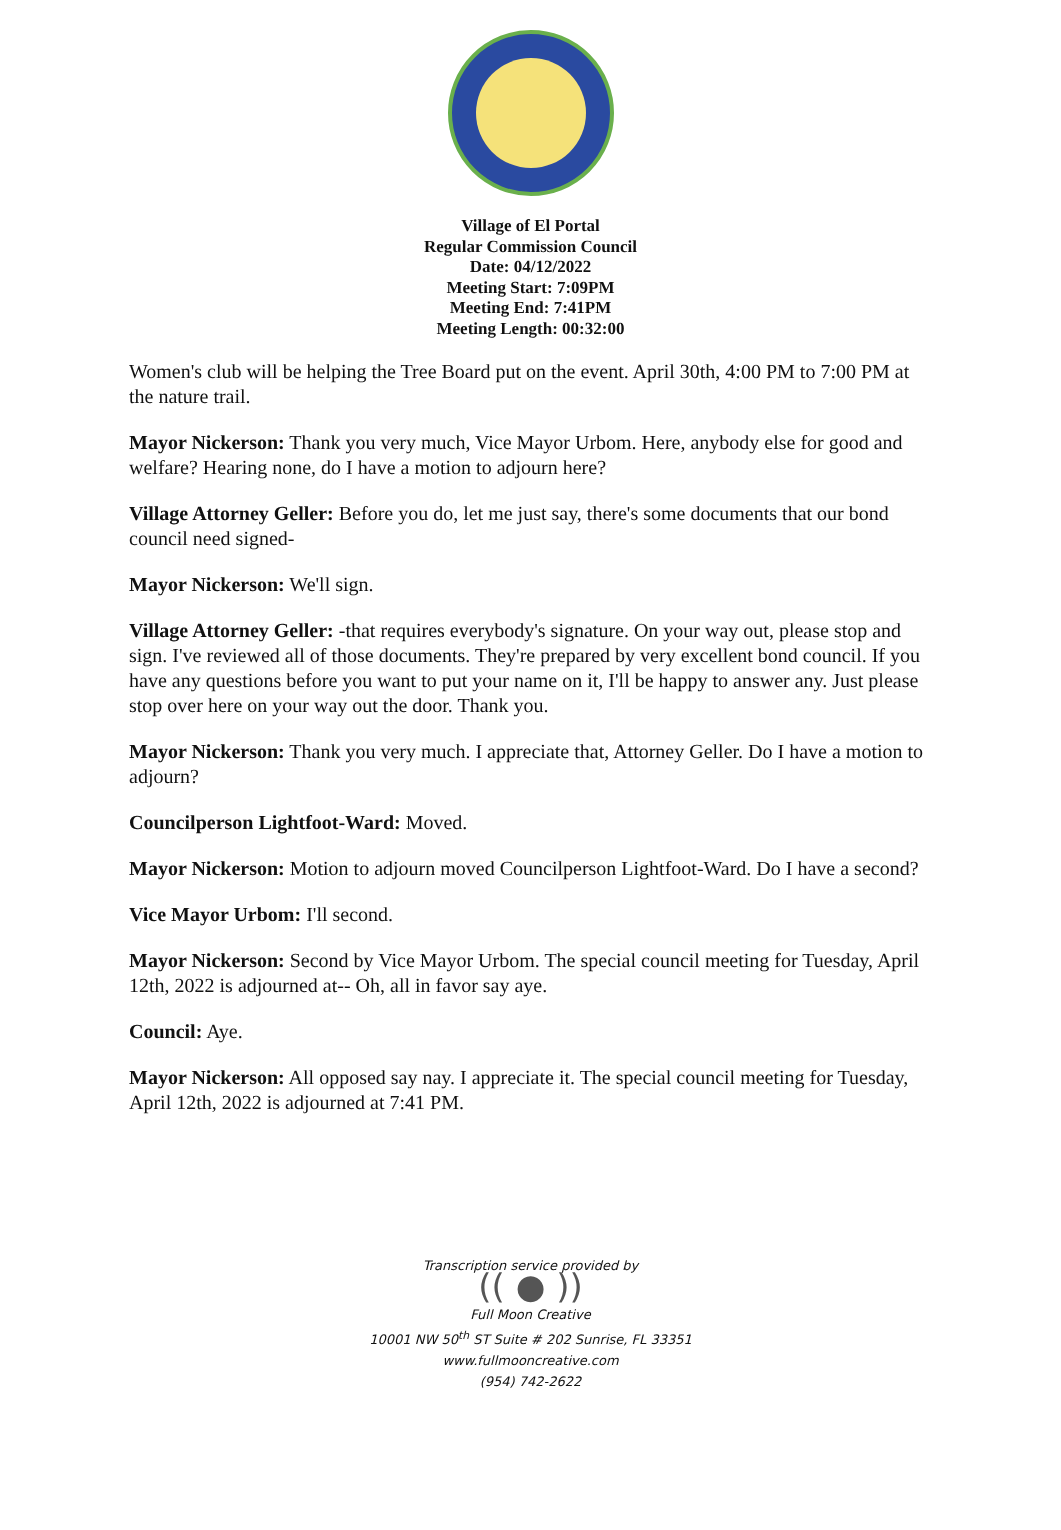Village of El Portal
Regular Commission Council
Date: 04/12/2022
Meeting Start: 7:09PM
Meeting End: 7:41PM
Meeting Length: 00:32:00
Women's club will be helping the Tree Board put on the event. April 30th, 4:00 PM to 7:00 PM at the nature trail.
Mayor Nickerson: Thank you very much, Vice Mayor Urbom. Here, anybody else for good and welfare? Hearing none, do I have a motion to adjourn here?
Village Attorney Geller: Before you do, let me just say, there's some documents that our bond council need signed-
Mayor Nickerson: We'll sign.
Village Attorney Geller: -that requires everybody's signature. On your way out, please stop and sign. I've reviewed all of those documents. They're prepared by very excellent bond council. If you have any questions before you want to put your name on it, I'll be happy to answer any. Just please stop over here on your way out the door. Thank you.
Mayor Nickerson: Thank you very much. I appreciate that, Attorney Geller. Do I have a motion to adjourn?
Councilperson Lightfoot-Ward: Moved.
Mayor Nickerson: Motion to adjourn moved Councilperson Lightfoot-Ward. Do I have a second?
Vice Mayor Urbom: I'll second.
Mayor Nickerson: Second by Vice Mayor Urbom. The special council meeting for Tuesday, April 12th, 2022 is adjourned at-- Oh, all in favor say aye.
Council: Aye.
Mayor Nickerson: All opposed say nay. I appreciate it. The special council meeting for Tuesday, April 12th, 2022 is adjourned at 7:41 PM.
Transcription service provided by
(( ● ))
Full Moon Creative
10001 NW 50<sup>th</sup> ST Suite # 202 Sunrise, FL 33351
www.fullmooncreative.com
(954) 742-2622